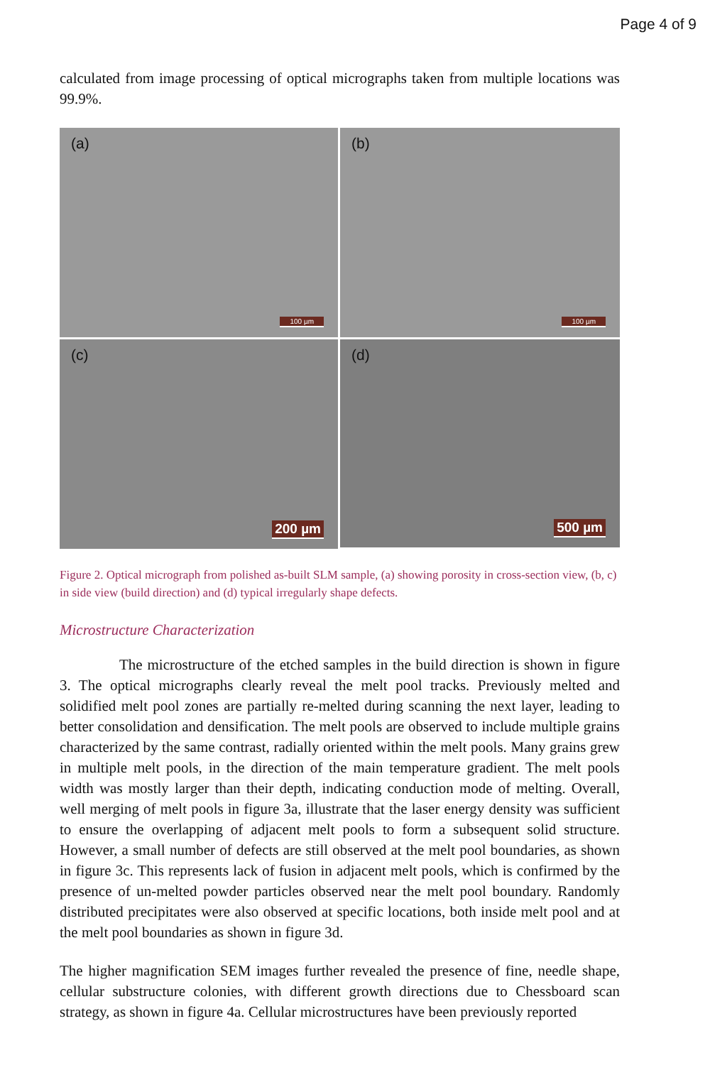Page 4 of 9
calculated from image processing of optical micrographs taken from multiple locations was 99.9%.
(a)
100 µm
(b)
100 µm
(c)
200 µm
(d)
500 µm
Figure 2. Optical micrograph from polished as-built SLM sample, (a) showing porosity in cross-section view, (b, c) in side view (build direction) and (d) typical irregularly shape defects.
Microstructure Characterization
The microstructure of the etched samples in the build direction is shown in figure 3. The optical micrographs clearly reveal the melt pool tracks. Previously melted and solidified melt pool zones are partially re-melted during scanning the next layer, leading to better consolidation and densification. The melt pools are observed to include multiple grains characterized by the same contrast, radially oriented within the melt pools. Many grains grew in multiple melt pools, in the direction of the main temperature gradient. The melt pools width was mostly larger than their depth, indicating conduction mode of melting. Overall, well merging of melt pools in figure 3a, illustrate that the laser energy density was sufficient to ensure the overlapping of adjacent melt pools to form a subsequent solid structure. However, a small number of defects are still observed at the melt pool boundaries, as shown in figure 3c. This represents lack of fusion in adjacent melt pools, which is confirmed by the presence of un-melted powder particles observed near the melt pool boundary. Randomly distributed precipitates were also observed at specific locations, both inside melt pool and at the melt pool boundaries as shown in figure 3d.
The higher magnification SEM images further revealed the presence of fine, needle shape, cellular substructure colonies, with different growth directions due to Chessboard scan strategy, as shown in figure 4a. Cellular microstructures have been previously reported